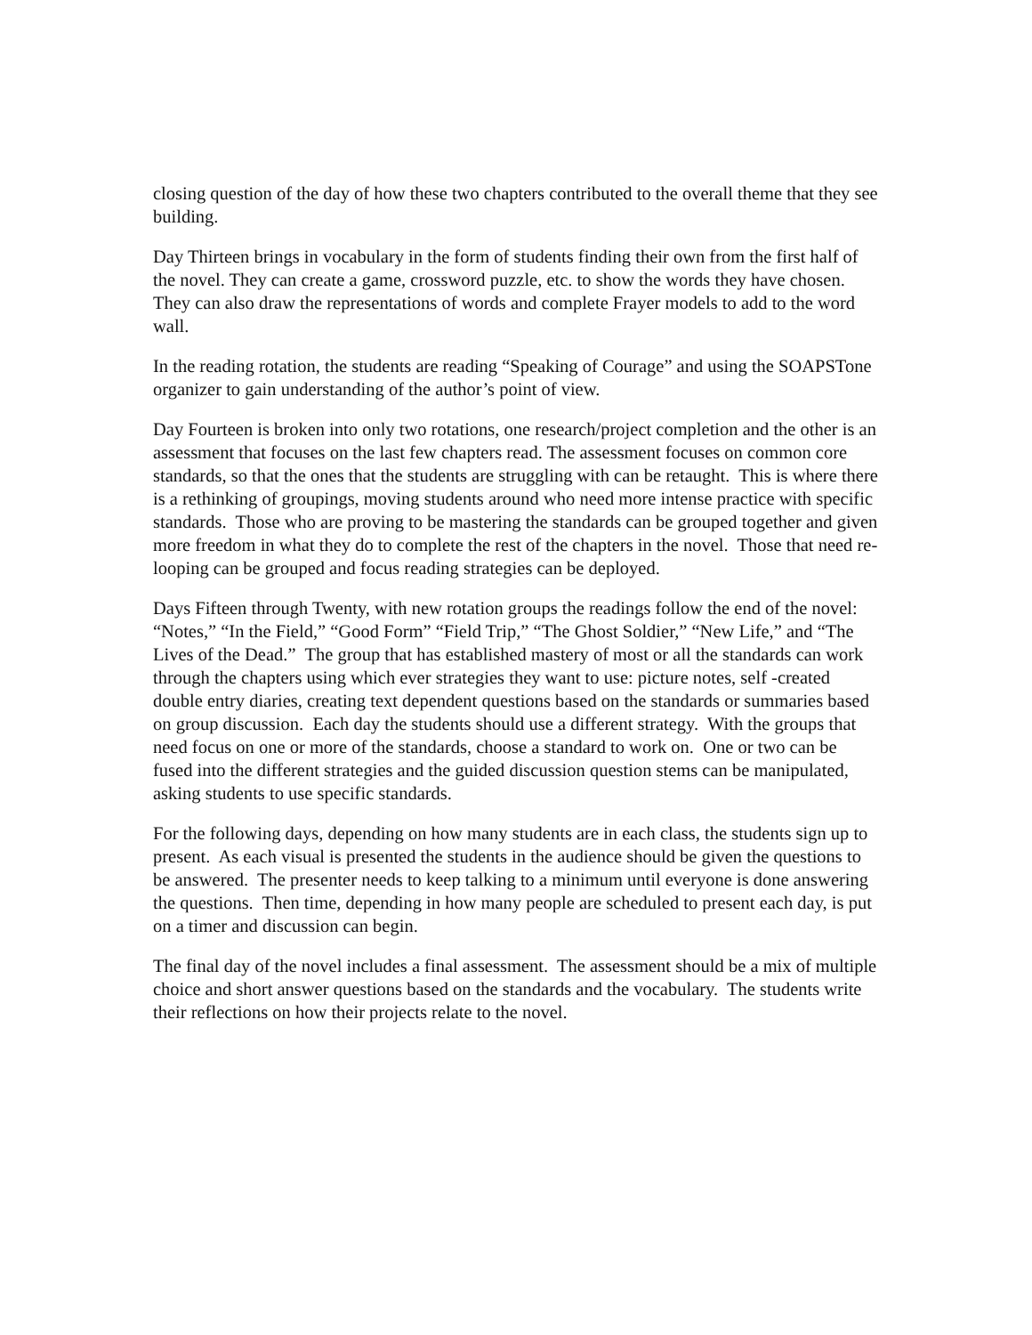closing question of the day of how these two chapters contributed to the overall theme that they see building.
Day Thirteen brings in vocabulary in the form of students finding their own from the first half of the novel. They can create a game, crossword puzzle, etc. to show the words they have chosen. They can also draw the representations of words and complete Frayer models to add to the word wall.
In the reading rotation, the students are reading “Speaking of Courage” and using the SOAPSTone organizer to gain understanding of the author’s point of view.
Day Fourteen is broken into only two rotations, one research/project completion and the other is an assessment that focuses on the last few chapters read. The assessment focuses on common core standards, so that the ones that the students are struggling with can be retaught. This is where there is a rethinking of groupings, moving students around who need more intense practice with specific standards. Those who are proving to be mastering the standards can be grouped together and given more freedom in what they do to complete the rest of the chapters in the novel. Those that need re-looping can be grouped and focus reading strategies can be deployed.
Days Fifteen through Twenty, with new rotation groups the readings follow the end of the novel: “Notes,” “In the Field,” “Good Form” “Field Trip,” “The Ghost Soldier,” “New Life,” and “The Lives of the Dead.” The group that has established mastery of most or all the standards can work through the chapters using which ever strategies they want to use: picture notes, self -created double entry diaries, creating text dependent questions based on the standards or summaries based on group discussion. Each day the students should use a different strategy. With the groups that need focus on one or more of the standards, choose a standard to work on. One or two can be fused into the different strategies and the guided discussion question stems can be manipulated, asking students to use specific standards.
For the following days, depending on how many students are in each class, the students sign up to present. As each visual is presented the students in the audience should be given the questions to be answered. The presenter needs to keep talking to a minimum until everyone is done answering the questions. Then time, depending in how many people are scheduled to present each day, is put on a timer and discussion can begin.
The final day of the novel includes a final assessment. The assessment should be a mix of multiple choice and short answer questions based on the standards and the vocabulary. The students write their reflections on how their projects relate to the novel.